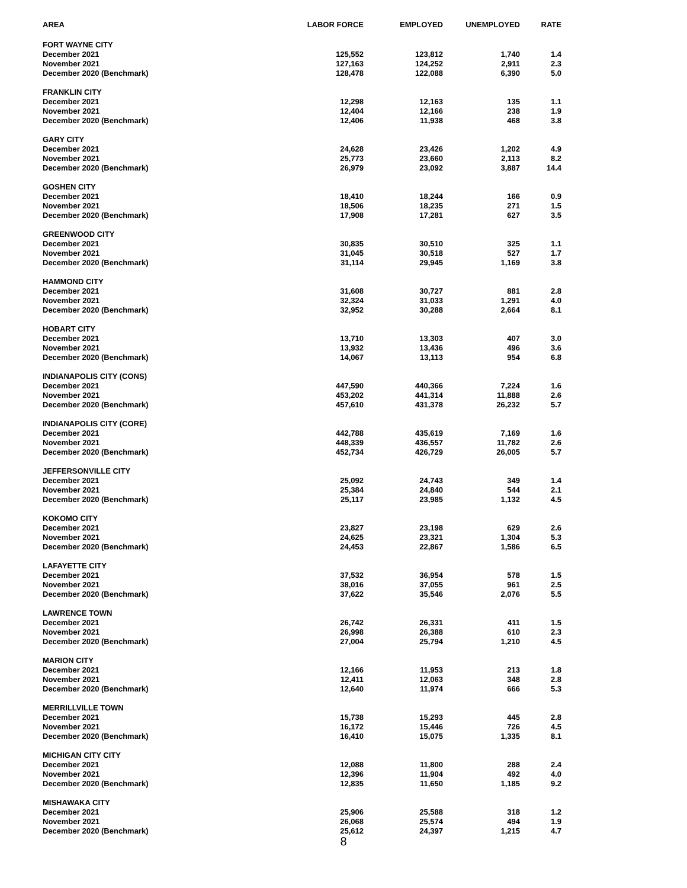| AREA | LABOR FORCE | EMPLOYED | UNEMPLOYED | RATE |
| --- | --- | --- | --- | --- |
| FORT WAYNE CITY | | | | |
| December 2021 | 125,552 | 123,812 | 1,740 | 1.4 |
| November 2021 | 127,163 | 124,252 | 2,911 | 2.3 |
| December 2020 (Benchmark) | 128,478 | 122,088 | 6,390 | 5.0 |
| FRANKLIN CITY | | | | |
| December 2021 | 12,298 | 12,163 | 135 | 1.1 |
| November 2021 | 12,404 | 12,166 | 238 | 1.9 |
| December 2020 (Benchmark) | 12,406 | 11,938 | 468 | 3.8 |
| GARY CITY | | | | |
| December 2021 | 24,628 | 23,426 | 1,202 | 4.9 |
| November 2021 | 25,773 | 23,660 | 2,113 | 8.2 |
| December 2020 (Benchmark) | 26,979 | 23,092 | 3,887 | 14.4 |
| GOSHEN CITY | | | | |
| December 2021 | 18,410 | 18,244 | 166 | 0.9 |
| November 2021 | 18,506 | 18,235 | 271 | 1.5 |
| December 2020 (Benchmark) | 17,908 | 17,281 | 627 | 3.5 |
| GREENWOOD CITY | | | | |
| December 2021 | 30,835 | 30,510 | 325 | 1.1 |
| November 2021 | 31,045 | 30,518 | 527 | 1.7 |
| December 2020 (Benchmark) | 31,114 | 29,945 | 1,169 | 3.8 |
| HAMMOND CITY | | | | |
| December 2021 | 31,608 | 30,727 | 881 | 2.8 |
| November 2021 | 32,324 | 31,033 | 1,291 | 4.0 |
| December 2020 (Benchmark) | 32,952 | 30,288 | 2,664 | 8.1 |
| HOBART CITY | | | | |
| December 2021 | 13,710 | 13,303 | 407 | 3.0 |
| November 2021 | 13,932 | 13,436 | 496 | 3.6 |
| December 2020 (Benchmark) | 14,067 | 13,113 | 954 | 6.8 |
| INDIANAPOLIS CITY (CONS) | | | | |
| December 2021 | 447,590 | 440,366 | 7,224 | 1.6 |
| November 2021 | 453,202 | 441,314 | 11,888 | 2.6 |
| December 2020 (Benchmark) | 457,610 | 431,378 | 26,232 | 5.7 |
| INDIANAPOLIS CITY (CORE) | | | | |
| December 2021 | 442,788 | 435,619 | 7,169 | 1.6 |
| November 2021 | 448,339 | 436,557 | 11,782 | 2.6 |
| December 2020 (Benchmark) | 452,734 | 426,729 | 26,005 | 5.7 |
| JEFFERSONVILLE CITY | | | | |
| December 2021 | 25,092 | 24,743 | 349 | 1.4 |
| November 2021 | 25,384 | 24,840 | 544 | 2.1 |
| December 2020 (Benchmark) | 25,117 | 23,985 | 1,132 | 4.5 |
| KOKOMO CITY | | | | |
| December 2021 | 23,827 | 23,198 | 629 | 2.6 |
| November 2021 | 24,625 | 23,321 | 1,304 | 5.3 |
| December 2020 (Benchmark) | 24,453 | 22,867 | 1,586 | 6.5 |
| LAFAYETTE CITY | | | | |
| December 2021 | 37,532 | 36,954 | 578 | 1.5 |
| November 2021 | 38,016 | 37,055 | 961 | 2.5 |
| December 2020 (Benchmark) | 37,622 | 35,546 | 2,076 | 5.5 |
| LAWRENCE TOWN | | | | |
| December 2021 | 26,742 | 26,331 | 411 | 1.5 |
| November 2021 | 26,998 | 26,388 | 610 | 2.3 |
| December 2020 (Benchmark) | 27,004 | 25,794 | 1,210 | 4.5 |
| MARION CITY | | | | |
| December 2021 | 12,166 | 11,953 | 213 | 1.8 |
| November 2021 | 12,411 | 12,063 | 348 | 2.8 |
| December 2020 (Benchmark) | 12,640 | 11,974 | 666 | 5.3 |
| MERRILLVILLE TOWN | | | | |
| December 2021 | 15,738 | 15,293 | 445 | 2.8 |
| November 2021 | 16,172 | 15,446 | 726 | 4.5 |
| December 2020 (Benchmark) | 16,410 | 15,075 | 1,335 | 8.1 |
| MICHIGAN CITY CITY | | | | |
| December 2021 | 12,088 | 11,800 | 288 | 2.4 |
| November 2021 | 12,396 | 11,904 | 492 | 4.0 |
| December 2020 (Benchmark) | 12,835 | 11,650 | 1,185 | 9.2 |
| MISHAWAKA CITY | | | | |
| December 2021 | 25,906 | 25,588 | 318 | 1.2 |
| November 2021 | 26,068 | 25,574 | 494 | 1.9 |
| December 2020 (Benchmark) | 25,612 | 24,397 | 1,215 | 4.7 |
8